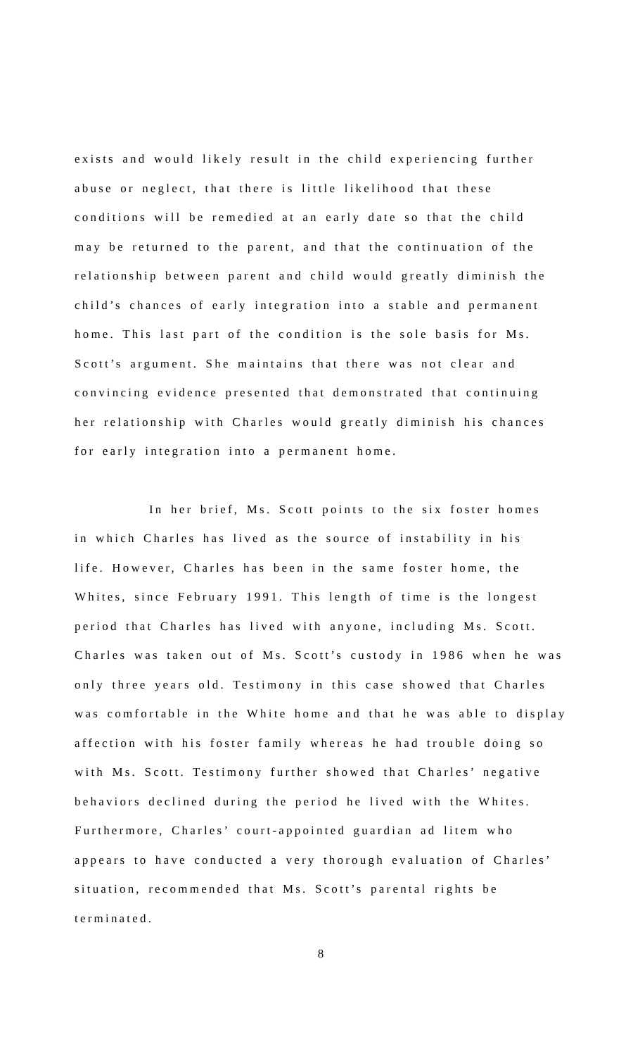exists and would likely result in the child experiencing further
abuse or neglect, that there is little likelihood that these
conditions will be remedied at an early date so that the child
may be returned to the parent, and that the continuation of the
relationship between parent and child would greatly diminish the
child’s chances of early integration into a stable and permanent
home. This last part of the condition is the sole basis for Ms.
Scott’s argument. She maintains that there was not clear and
convincing evidence presented that demonstrated that continuing
her relationship with Charles would greatly diminish his chances
for early integration into a permanent home.
In her brief, Ms. Scott points to the six foster homes
in which Charles has lived as the source of instability in his
life. However, Charles has been in the same foster home, the
Whites, since February 1991. This length of time is the longest
period that Charles has lived with anyone, including Ms. Scott.
Charles was taken out of Ms. Scott’s custody in 1986 when he was
only three years old. Testimony in this case showed that Charles
was comfortable in the White home and that he was able to display
affection with his foster family whereas he had trouble doing so
with Ms. Scott. Testimony further showed that Charles’ negative
behaviors declined during the period he lived with the Whites.
Furthermore, Charles’ court-appointed guardian ad litem who
appears to have conducted a very thorough evaluation of Charles’
situation, recommended that Ms. Scott’s parental rights be
terminated.
8